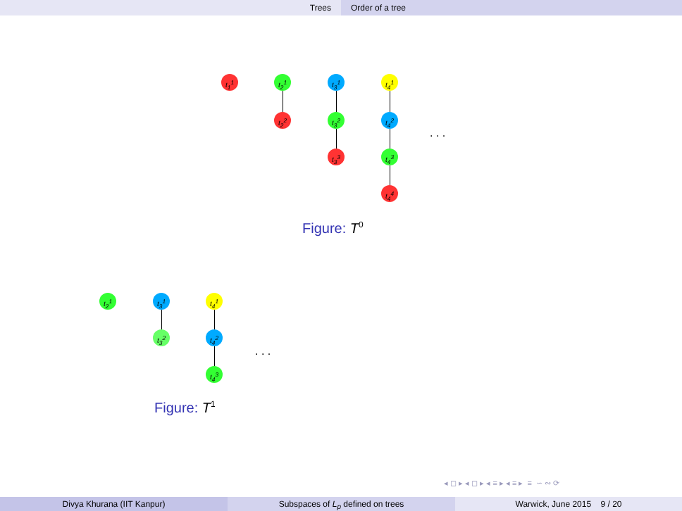Trees Order of a tree
t<sub>1</sub><sup>1</sup> t<sub>2</sub><sup>1</sup>
t<sub>2</sub><sup>2</sup>
t<sub>3</sub><sup>1</sup>
t<sub>3</sub><sup>2</sup>
t<sub>3</sub><sup>3</sup>
t<sub>4</sub><sup>1</sup>
t<sub>4</sub><sup>2</sup>
t<sub>4</sub><sup>3</sup>
t<sub>4</sub><sup>4</sup>
. . .
Figure: T<sup>0</sup>
t<sub>2</sub><sup>1</sup> t<sub>3</sub><sup>1</sup>
t<sub>3</sub><sup>2</sup>
t<sub>4</sub><sup>1</sup>
t<sub>4</sub><sup>2</sup>
t<sub>4</sub><sup>3</sup>
. . .
Figure: T<sup>1</sup>
◂ ◻ ▸ ◂ ◻ ▸ ◂ ≡ ▸ ◂ ≡ ▸ ≡ ∽ ∾ ⟳
Divya Khurana (IIT Kanpur) Subspaces of L<sub>p</sub> defined on trees Warwick, June 2015 9 / 20